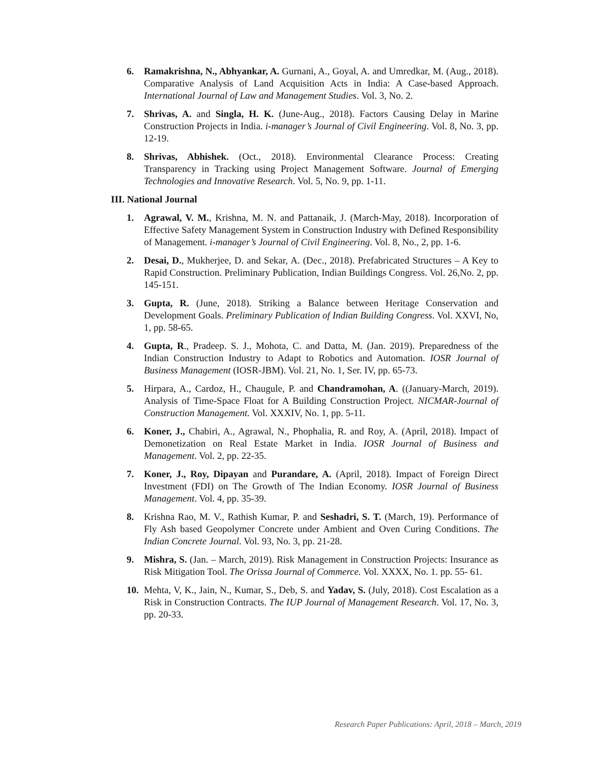6. Ramakrishna, N., Abhyankar, A. Gurnani, A., Goyal, A. and Umredkar, M. (Aug., 2018). Comparative Analysis of Land Acquisition Acts in India: A Case-based Approach. International Journal of Law and Management Studies. Vol. 3, No. 2.
7. Shrivas, A. and Singla, H. K. (June-Aug., 2018). Factors Causing Delay in Marine Construction Projects in India. i-manager’s Journal of Civil Engineering. Vol. 8, No. 3, pp. 12-19.
8. Shrivas, Abhishek. (Oct., 2018). Environmental Clearance Process: Creating Transparency in Tracking using Project Management Software. Journal of Emerging Technologies and Innovative Research. Vol. 5, No. 9, pp. 1-11.
III. National Journal
1. Agrawal, V. M., Krishna, M. N. and Pattanaik, J. (March-May, 2018). Incorporation of Effective Safety Management System in Construction Industry with Defined Responsibility of Management. i-manager’s Journal of Civil Engineering. Vol. 8, No., 2, pp. 1-6.
2. Desai, D., Mukherjee, D. and Sekar, A. (Dec., 2018). Prefabricated Structures – A Key to Rapid Construction. Preliminary Publication, Indian Buildings Congress. Vol. 26,No. 2, pp. 145-151.
3. Gupta, R. (June, 2018). Striking a Balance between Heritage Conservation and Development Goals. Preliminary Publication of Indian Building Congress. Vol. XXVI, No, 1, pp. 58-65.
4. Gupta, R., Pradeep. S. J., Mohota, C. and Datta, M. (Jan. 2019). Preparedness of the Indian Construction Industry to Adapt to Robotics and Automation. IOSR Journal of Business Management (IOSR-JBM). Vol. 21, No. 1, Ser. IV, pp. 65-73.
5. Hirpara, A., Cardoz, H., Chaugule, P. and Chandramohan, A. ((January-March, 2019). Analysis of Time-Space Float for A Building Construction Project. NICMAR-Journal of Construction Management. Vol. XXXIV, No. 1, pp. 5-11.
6. Koner, J., Chabiri, A., Agrawal, N., Phophalia, R. and Roy, A. (April, 2018). Impact of Demonetization on Real Estate Market in India. IOSR Journal of Business and Management. Vol. 2, pp. 22-35.
7. Koner, J., Roy, Dipayan and Purandare, A. (April, 2018). Impact of Foreign Direct Investment (FDI) on The Growth of The Indian Economy. IOSR Journal of Business Management. Vol. 4, pp. 35-39.
8. Krishna Rao, M. V., Rathish Kumar, P. and Seshadri, S. T. (March, 19). Performance of Fly Ash based Geopolymer Concrete under Ambient and Oven Curing Conditions. The Indian Concrete Journal. Vol. 93, No. 3, pp. 21-28.
9. Mishra, S. (Jan. – March, 2019). Risk Management in Construction Projects: Insurance as Risk Mitigation Tool. The Orissa Journal of Commerce. Vol. XXXX, No. 1. pp. 55- 61.
10.
Mehta, V, K., Jain, N., Kumar, S., Deb, S. and Yadav, S. (July, 2018). Cost Escalation as a Risk in Construction Contracts. The IUP Journal of Management Research. Vol. 17, No. 3, pp. 20-33.
Research Paper Publications: April, 2018 – March, 2019